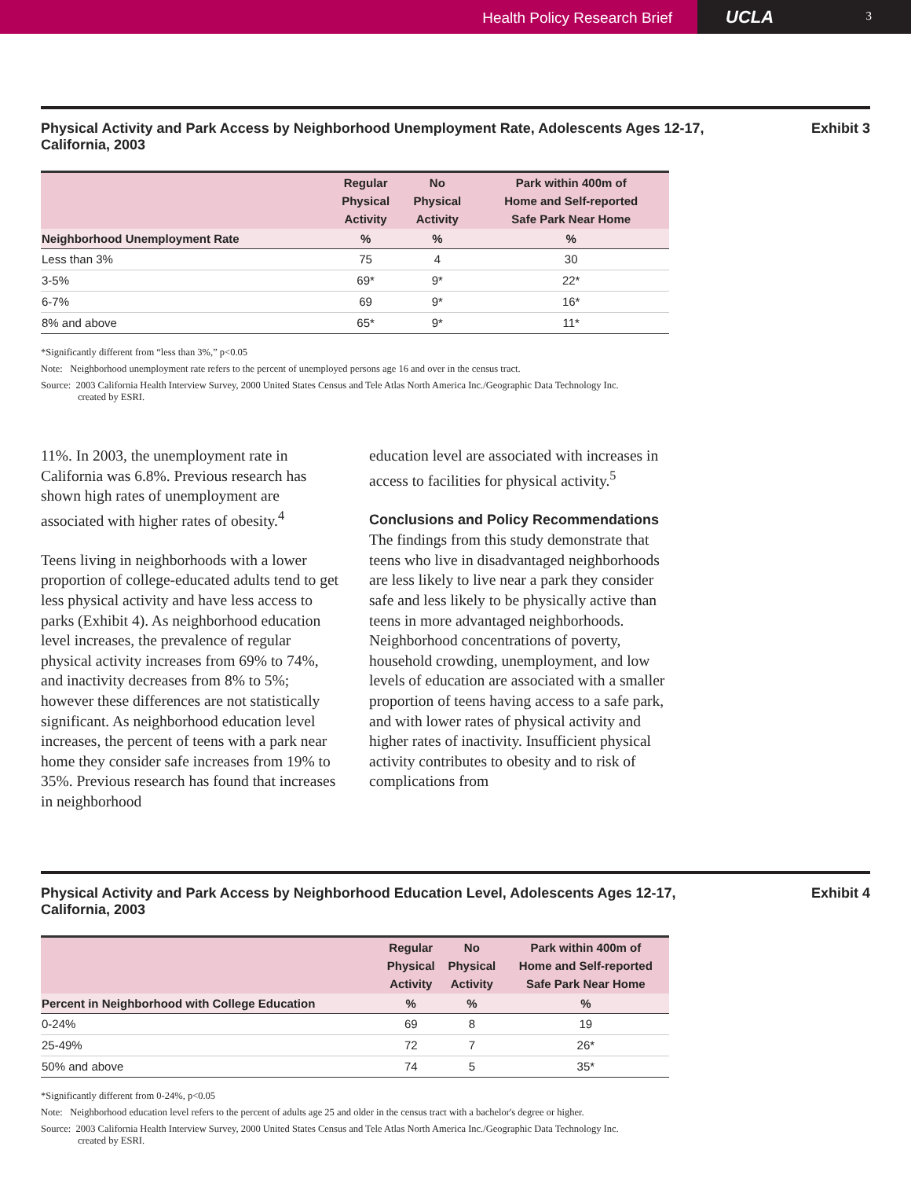Health Policy Research Brief
UCLA 3
Physical Activity and Park Access by Neighborhood Unemployment Rate, Adolescents Ages 12-17, California, 2003
Exhibit 3
| | Regular Physical Activity | No Physical Activity | Park within 400m of Home and Self-reported Safe Park Near Home |
| --- | --- | --- | --- |
| Neighborhood Unemployment Rate | % | % | % |
| Less than 3% | 75 | 4 | 30 |
| 3-5% | 69* | 9* | 22* |
| 6-7% | 69 | 9* | 16* |
| 8% and above | 65* | 9* | 11* |
*Significantly different from “less than 3%,” p<0.05
Note: Neighborhood unemployment rate refers to the percent of unemployed persons age 16 and over in the census tract.
Source: 2003 California Health Interview Survey, 2000 United States Census and Tele Atlas North America Inc./Geographic Data Technology Inc. created by ESRI.
11%. In 2003, the unemployment rate in California was 6.8%. Previous research has shown high rates of unemployment are associated with higher rates of obesity.<sup>4</sup>
Teens living in neighborhoods with a lower proportion of college-educated adults tend to get less physical activity and have less access to parks (Exhibit 4). As neighborhood education level increases, the prevalence of regular physical activity increases from 69% to 74%, and inactivity decreases from 8% to 5%; however these differences are not statistically significant. As neighborhood education level increases, the percent of teens with a park near home they consider safe increases from 19% to 35%. Previous research has found that increases in neighborhood
education level are associated with increases in access to facilities for physical activity.<sup>5</sup>
Conclusions and Policy Recommendations
The findings from this study demonstrate that teens who live in disadvantaged neighborhoods are less likely to live near a park they consider safe and less likely to be physically active than teens in more advantaged neighborhoods. Neighborhood concentrations of poverty, household crowding, unemployment, and low levels of education are associated with a smaller proportion of teens having access to a safe park, and with lower rates of physical activity and higher rates of inactivity. Insufficient physical activity contributes to obesity and to risk of complications from
Physical Activity and Park Access by Neighborhood Education Level, Adolescents Ages 12-17, California, 2003
Exhibit 4
| | Regular Physical Activity | No Physical Activity | Park within 400m of Home and Self-reported Safe Park Near Home |
| --- | --- | --- | --- |
| Percent in Neighborhood with College Education | % | % | % |
| 0-24% | 69 | 8 | 19 |
| 25-49% | 72 | 7 | 26* |
| 50% and above | 74 | 5 | 35* |
*Significantly different from 0-24%, p<0.05
Note: Neighborhood education level refers to the percent of adults age 25 and older in the census tract with a bachelor's degree or higher.
Source: 2003 California Health Interview Survey, 2000 United States Census and Tele Atlas North America Inc./Geographic Data Technology Inc. created by ESRI.